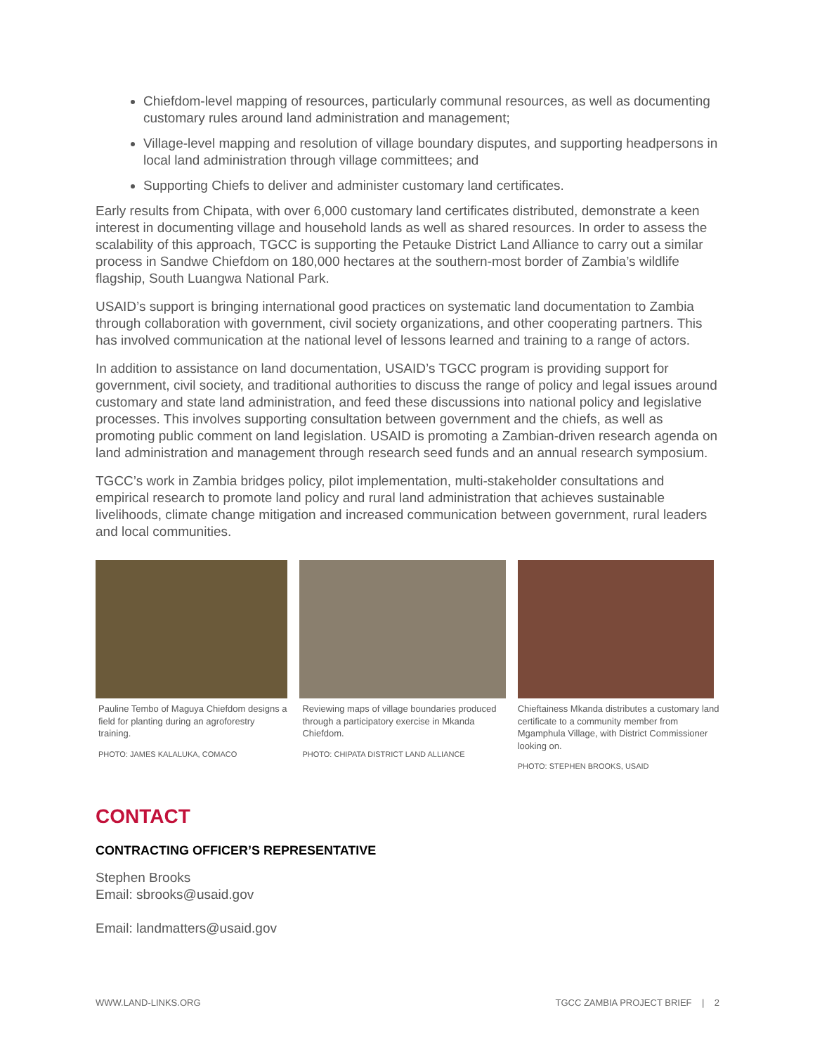Chiefdom-level mapping of resources, particularly communal resources, as well as documenting customary rules around land administration and management;
Village-level mapping and resolution of village boundary disputes, and supporting headpersons in local land administration through village committees; and
Supporting Chiefs to deliver and administer customary land certificates.
Early results from Chipata, with over 6,000 customary land certificates distributed, demonstrate a keen interest in documenting village and household lands as well as shared resources. In order to assess the scalability of this approach, TGCC is supporting the Petauke District Land Alliance to carry out a similar process in Sandwe Chiefdom on 180,000 hectares at the southern-most border of Zambia’s wildlife flagship, South Luangwa National Park.
USAID’s support is bringing international good practices on systematic land documentation to Zambia through collaboration with government, civil society organizations, and other cooperating partners. This has involved communication at the national level of lessons learned and training to a range of actors.
In addition to assistance on land documentation, USAID’s TGCC program is providing support for government, civil society, and traditional authorities to discuss the range of policy and legal issues around customary and state land administration, and feed these discussions into national policy and legislative processes. This involves supporting consultation between government and the chiefs, as well as promoting public comment on land legislation. USAID is promoting a Zambian-driven research agenda on land administration and management through research seed funds and an annual research symposium.
TGCC’s work in Zambia bridges policy, pilot implementation, multi-stakeholder consultations and empirical research to promote land policy and rural land administration that achieves sustainable livelihoods, climate change mitigation and increased communication between government, rural leaders and local communities.
Pauline Tembo of Maguya Chiefdom designs a field for planting during an agroforestry training.
PHOTO: JAMES KALALUKA, COMACO
Reviewing maps of village boundaries produced through a participatory exercise in Mkanda Chiefdom.
PHOTO: CHIPATA DISTRICT LAND ALLIANCE
Chieftainess Mkanda distributes a customary land certificate to a community member from Mgamphula Village, with District Commissioner looking on.
PHOTO: STEPHEN BROOKS, USAID
CONTACT
CONTRACTING OFFICER’S REPRESENTATIVE
Stephen Brooks
Email: sbrooks@usaid.gov
Email: landmatters@usaid.gov
WWW.LAND-LINKS.ORG TGCC ZAMBIA PROJECT BRIEF | 2